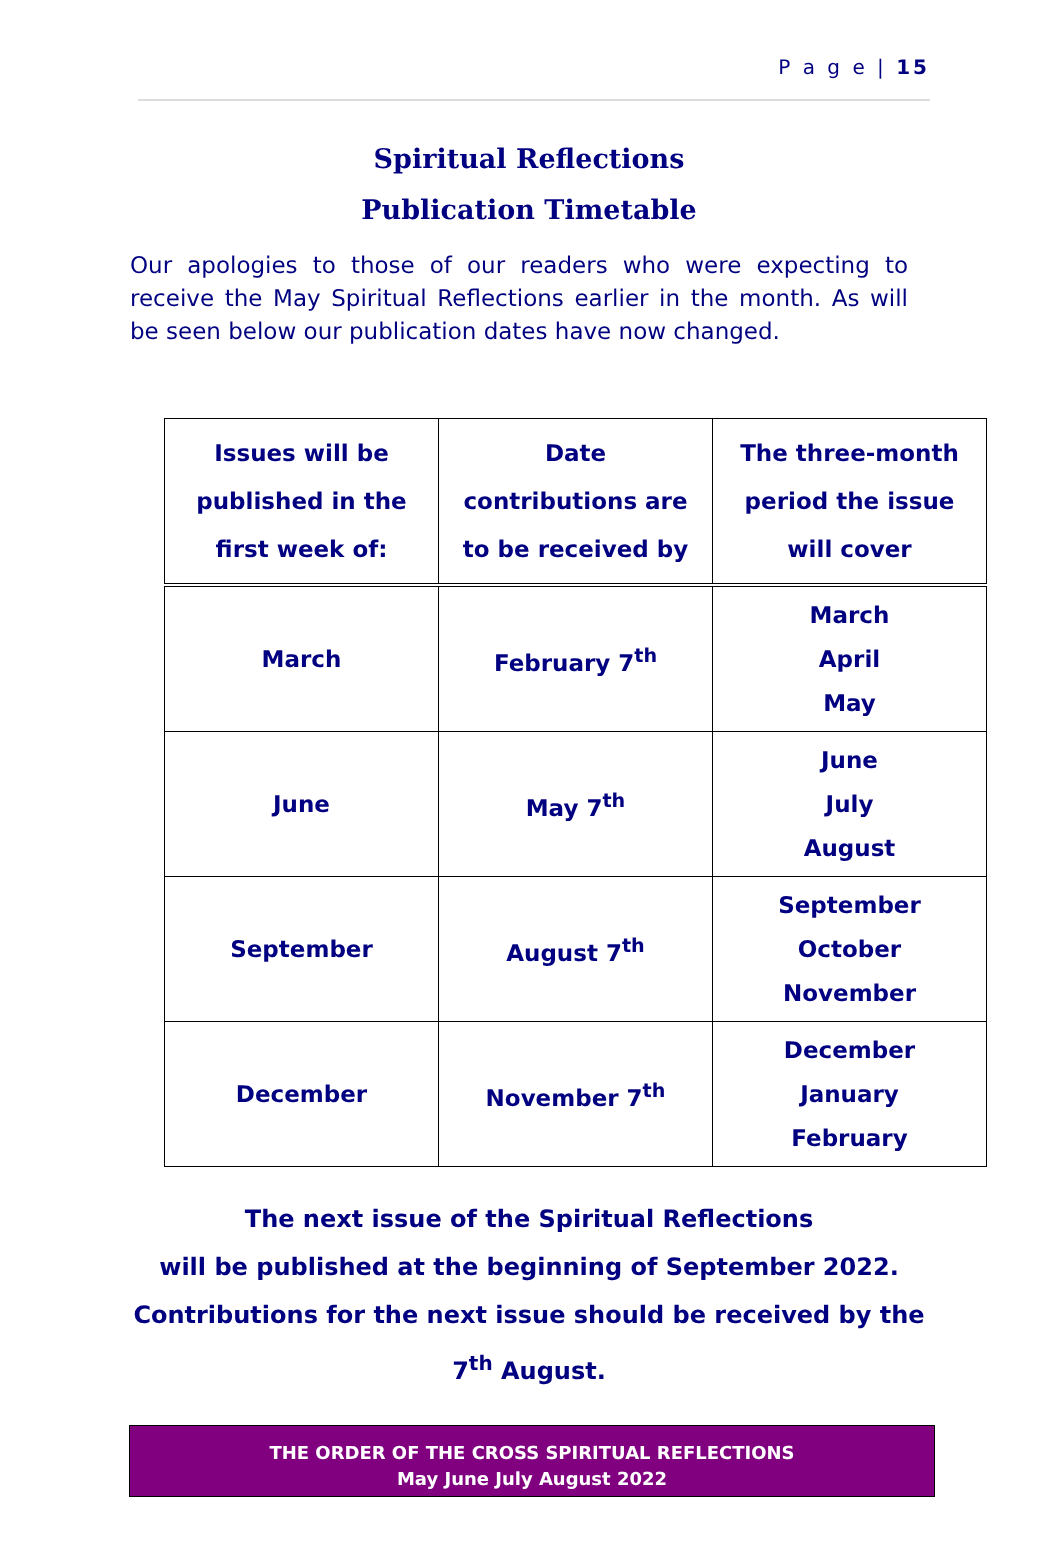P a g e | 15
Spiritual Reflections
Publication Timetable
Our apologies to those of our readers who were expecting to receive the May Spiritual Reflections earlier in the month. As will be seen below our publication dates have now changed.
| Issues will be published in the first week of: | Date contributions are to be received by | The three-month period the issue will cover |
| --- | --- | --- |
| March | February 7<sup>th</sup> | March April May |
| June | May 7<sup>th</sup> | June July August |
| September | August 7<sup>th</sup> | September October November |
| December | November 7<sup>th</sup> | December January February |
The next issue of the Spiritual Reflections
will be published at the beginning of September 2022.
Contributions for the next issue should be received by the
7<sup>th</sup> August.
THE ORDER OF THE CROSS SPIRITUAL REFLECTIONS
May June July August 2022